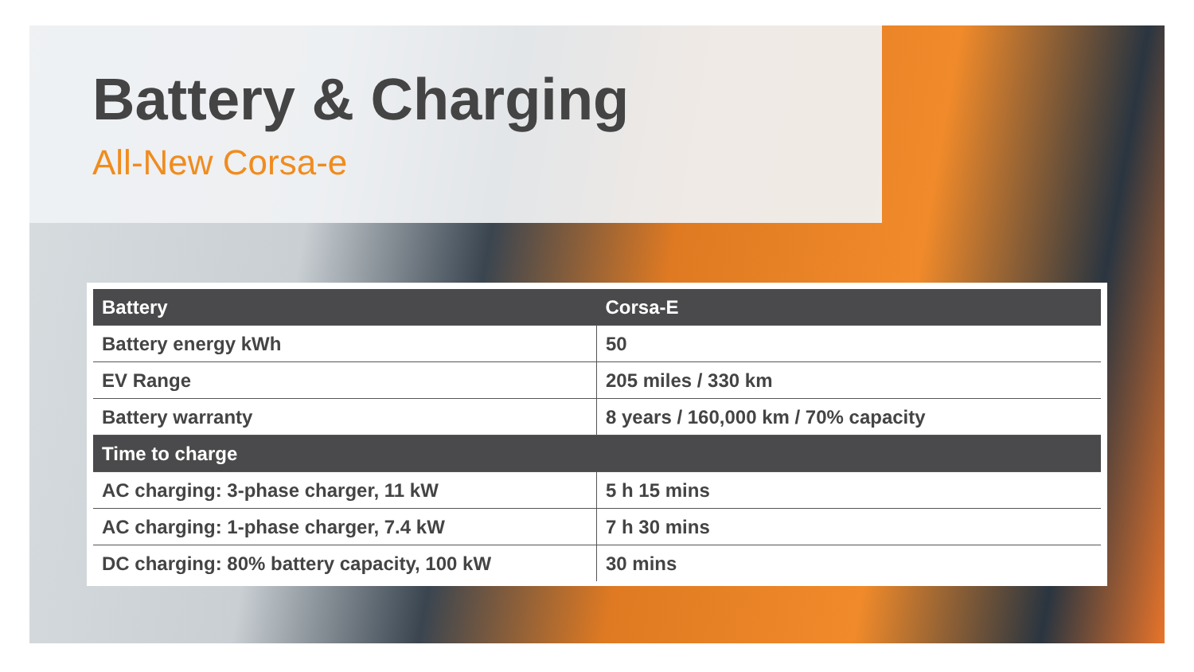Battery & Charging
All-New Corsa-e
| Battery | Corsa-E |
| --- | --- |
| Battery energy kWh | 50 |
| EV Range | 205 miles / 330 km |
| Battery warranty | 8 years / 160,000 km / 70% capacity |
| Time to charge | |
| AC charging: 3-phase charger, 11 kW | 5 h 15 mins |
| AC charging: 1-phase charger, 7.4 kW | 7 h 30 mins |
| DC charging: 80% battery capacity, 100 kW | 30 mins |